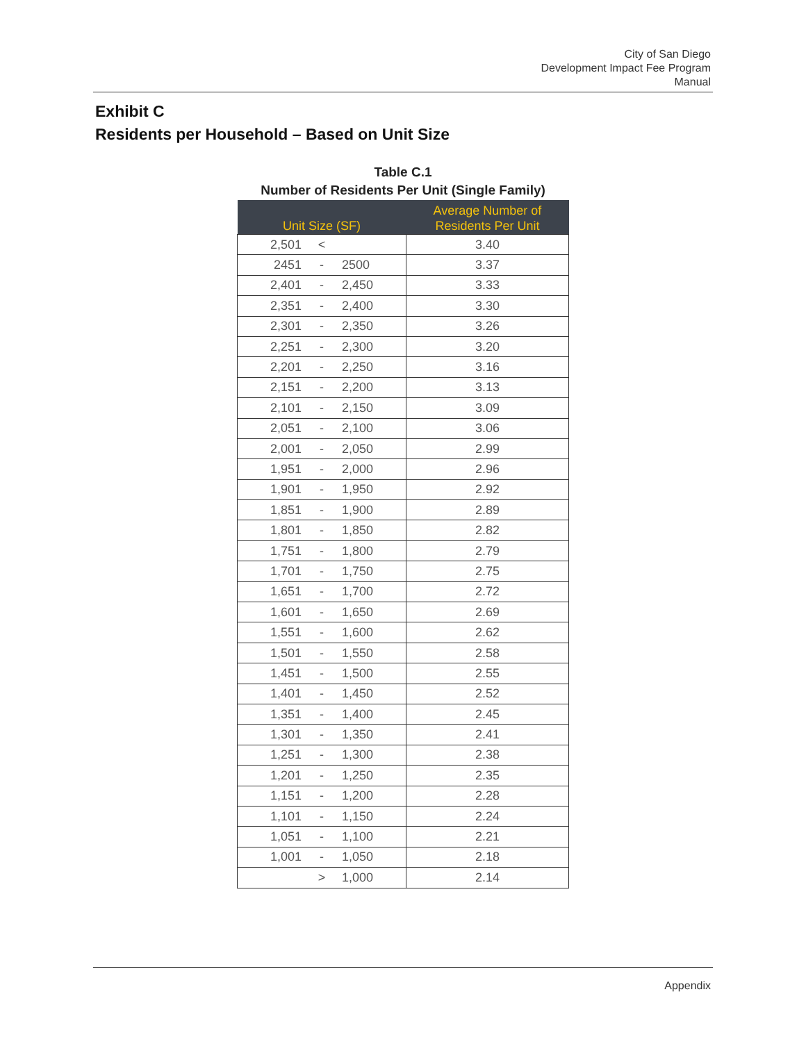City of San Diego
Development Impact Fee Program
Manual
Exhibit C
Residents per Household – Based on Unit Size
Table C.1
Number of Residents Per Unit (Single Family)
| Unit Size (SF) | Average Number of Residents Per Unit |
| --- | --- |
| 2,501 < | 3.40 |
| 2451 - 2500 | 3.37 |
| 2,401 - 2,450 | 3.33 |
| 2,351 - 2,400 | 3.30 |
| 2,301 - 2,350 | 3.26 |
| 2,251 - 2,300 | 3.20 |
| 2,201 - 2,250 | 3.16 |
| 2,151 - 2,200 | 3.13 |
| 2,101 - 2,150 | 3.09 |
| 2,051 - 2,100 | 3.06 |
| 2,001 - 2,050 | 2.99 |
| 1,951 - 2,000 | 2.96 |
| 1,901 - 1,950 | 2.92 |
| 1,851 - 1,900 | 2.89 |
| 1,801 - 1,850 | 2.82 |
| 1,751 - 1,800 | 2.79 |
| 1,701 - 1,750 | 2.75 |
| 1,651 - 1,700 | 2.72 |
| 1,601 - 1,650 | 2.69 |
| 1,551 - 1,600 | 2.62 |
| 1,501 - 1,550 | 2.58 |
| 1,451 - 1,500 | 2.55 |
| 1,401 - 1,450 | 2.52 |
| 1,351 - 1,400 | 2.45 |
| 1,301 - 1,350 | 2.41 |
| 1,251 - 1,300 | 2.38 |
| 1,201 - 1,250 | 2.35 |
| 1,151 - 1,200 | 2.28 |
| 1,101 - 1,150 | 2.24 |
| 1,051 - 1,100 | 2.21 |
| 1,001 - 1,050 | 2.18 |
| > 1,000 | 2.14 |
Appendix